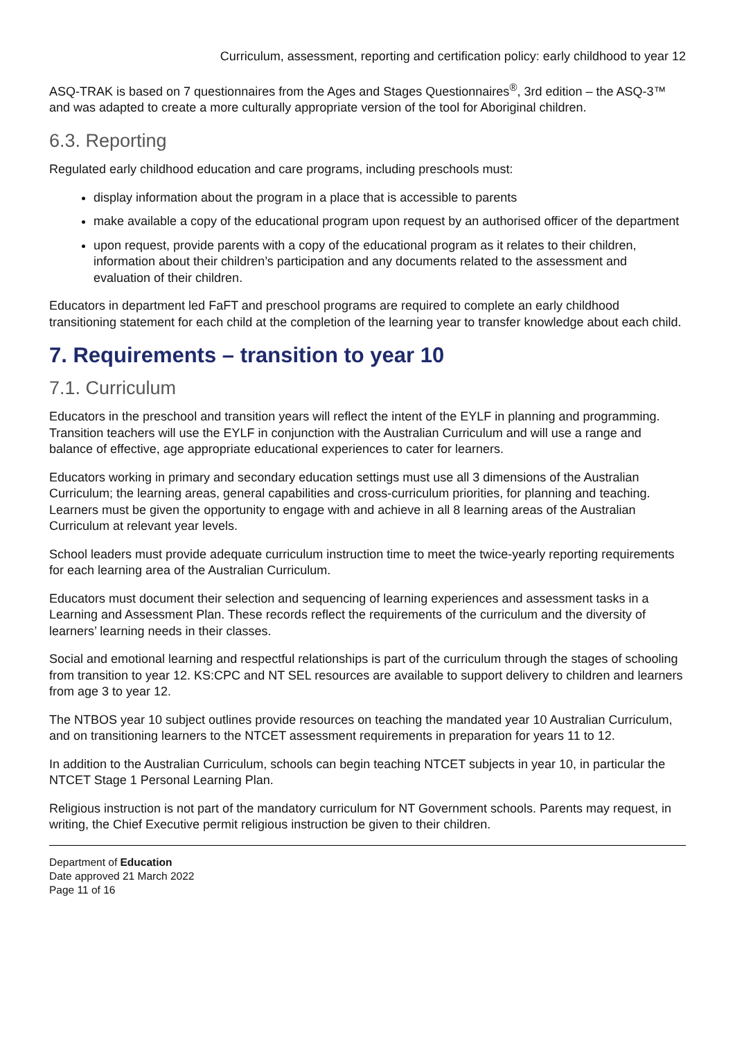Curriculum, assessment, reporting and certification policy: early childhood to year 12
ASQ-TRAK is based on 7 questionnaires from the Ages and Stages Questionnaires<sup>®</sup>, 3rd edition – the ASQ-3™ and was adapted to create a more culturally appropriate version of the tool for Aboriginal children.
6.3. Reporting
Regulated early childhood education and care programs, including preschools must:
display information about the program in a place that is accessible to parents
make available a copy of the educational program upon request by an authorised officer of the department
upon request, provide parents with a copy of the educational program as it relates to their children, information about their children’s participation and any documents related to the assessment and evaluation of their children.
Educators in department led FaFT and preschool programs are required to complete an early childhood transitioning statement for each child at the completion of the learning year to transfer knowledge about each child.
7. Requirements – transition to year 10
7.1. Curriculum
Educators in the preschool and transition years will reflect the intent of the EYLF in planning and programming. Transition teachers will use the EYLF in conjunction with the Australian Curriculum and will use a range and balance of effective, age appropriate educational experiences to cater for learners.
Educators working in primary and secondary education settings must use all 3 dimensions of the Australian Curriculum; the learning areas, general capabilities and cross-curriculum priorities, for planning and teaching. Learners must be given the opportunity to engage with and achieve in all 8 learning areas of the Australian Curriculum at relevant year levels.
School leaders must provide adequate curriculum instruction time to meet the twice-yearly reporting requirements for each learning area of the Australian Curriculum.
Educators must document their selection and sequencing of learning experiences and assessment tasks in a Learning and Assessment Plan. These records reflect the requirements of the curriculum and the diversity of learners’ learning needs in their classes.
Social and emotional learning and respectful relationships is part of the curriculum through the stages of schooling from transition to year 12. KS:CPC and NT SEL resources are available to support delivery to children and learners from age 3 to year 12.
The NTBOS year 10 subject outlines provide resources on teaching the mandated year 10 Australian Curriculum, and on transitioning learners to the NTCET assessment requirements in preparation for years 11 to 12.
In addition to the Australian Curriculum, schools can begin teaching NTCET subjects in year 10, in particular the NTCET Stage 1 Personal Learning Plan.
Religious instruction is not part of the mandatory curriculum for NT Government schools. Parents may request, in writing, the Chief Executive permit religious instruction be given to their children.
Department of Education
Date approved 21 March 2022
Page 11 of 16